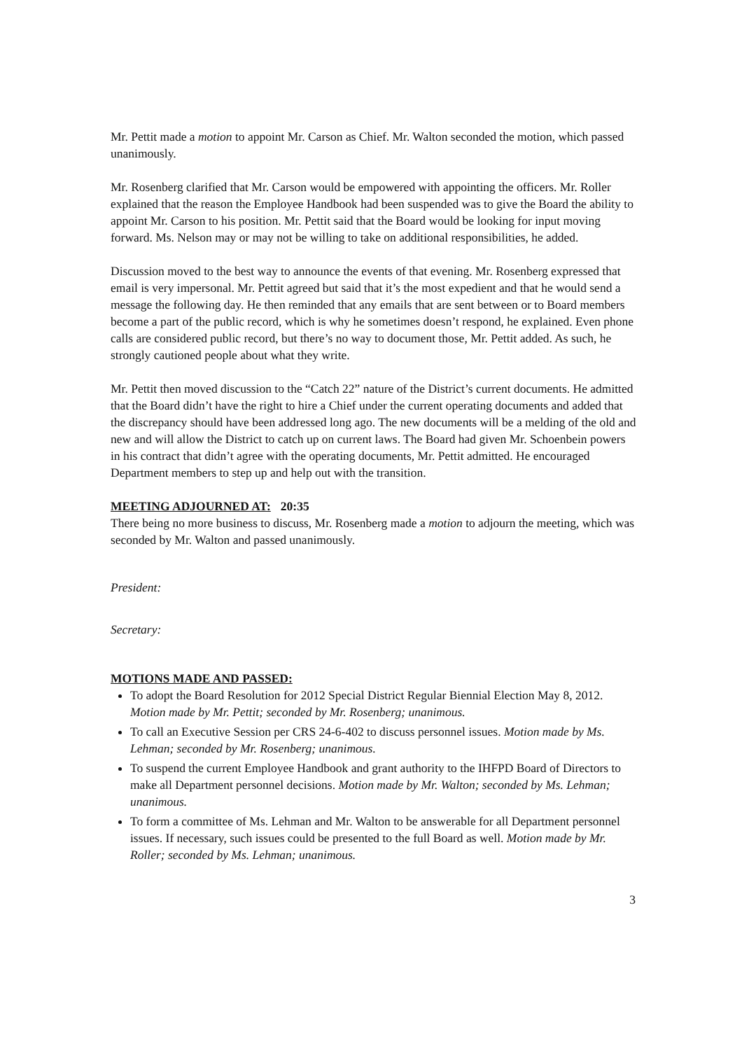Mr. Pettit made a motion to appoint Mr. Carson as Chief. Mr. Walton seconded the motion, which passed unanimously.
Mr. Rosenberg clarified that Mr. Carson would be empowered with appointing the officers. Mr. Roller explained that the reason the Employee Handbook had been suspended was to give the Board the ability to appoint Mr. Carson to his position. Mr. Pettit said that the Board would be looking for input moving forward. Ms. Nelson may or may not be willing to take on additional responsibilities, he added.
Discussion moved to the best way to announce the events of that evening. Mr. Rosenberg expressed that email is very impersonal. Mr. Pettit agreed but said that it’s the most expedient and that he would send a message the following day. He then reminded that any emails that are sent between or to Board members become a part of the public record, which is why he sometimes doesn’t respond, he explained. Even phone calls are considered public record, but there’s no way to document those, Mr. Pettit added. As such, he strongly cautioned people about what they write.
Mr. Pettit then moved discussion to the “Catch 22” nature of the District’s current documents. He admitted that the Board didn’t have the right to hire a Chief under the current operating documents and added that the discrepancy should have been addressed long ago. The new documents will be a melding of the old and new and will allow the District to catch up on current laws. The Board had given Mr. Schoenbein powers in his contract that didn’t agree with the operating documents, Mr. Pettit admitted. He encouraged Department members to step up and help out with the transition.
MEETING ADJOURNED AT: 20:35
There being no more business to discuss, Mr. Rosenberg made a motion to adjourn the meeting, which was seconded by Mr. Walton and passed unanimously.
President:
Secretary:
MOTIONS MADE AND PASSED:
To adopt the Board Resolution for 2012 Special District Regular Biennial Election May 8, 2012. Motion made by Mr. Pettit; seconded by Mr. Rosenberg; unanimous.
To call an Executive Session per CRS 24-6-402 to discuss personnel issues. Motion made by Ms. Lehman; seconded by Mr. Rosenberg; unanimous.
To suspend the current Employee Handbook and grant authority to the IHFPD Board of Directors to make all Department personnel decisions. Motion made by Mr. Walton; seconded by Ms. Lehman; unanimous.
To form a committee of Ms. Lehman and Mr. Walton to be answerable for all Department personnel issues. If necessary, such issues could be presented to the full Board as well. Motion made by Mr. Roller; seconded by Ms. Lehman; unanimous.
3